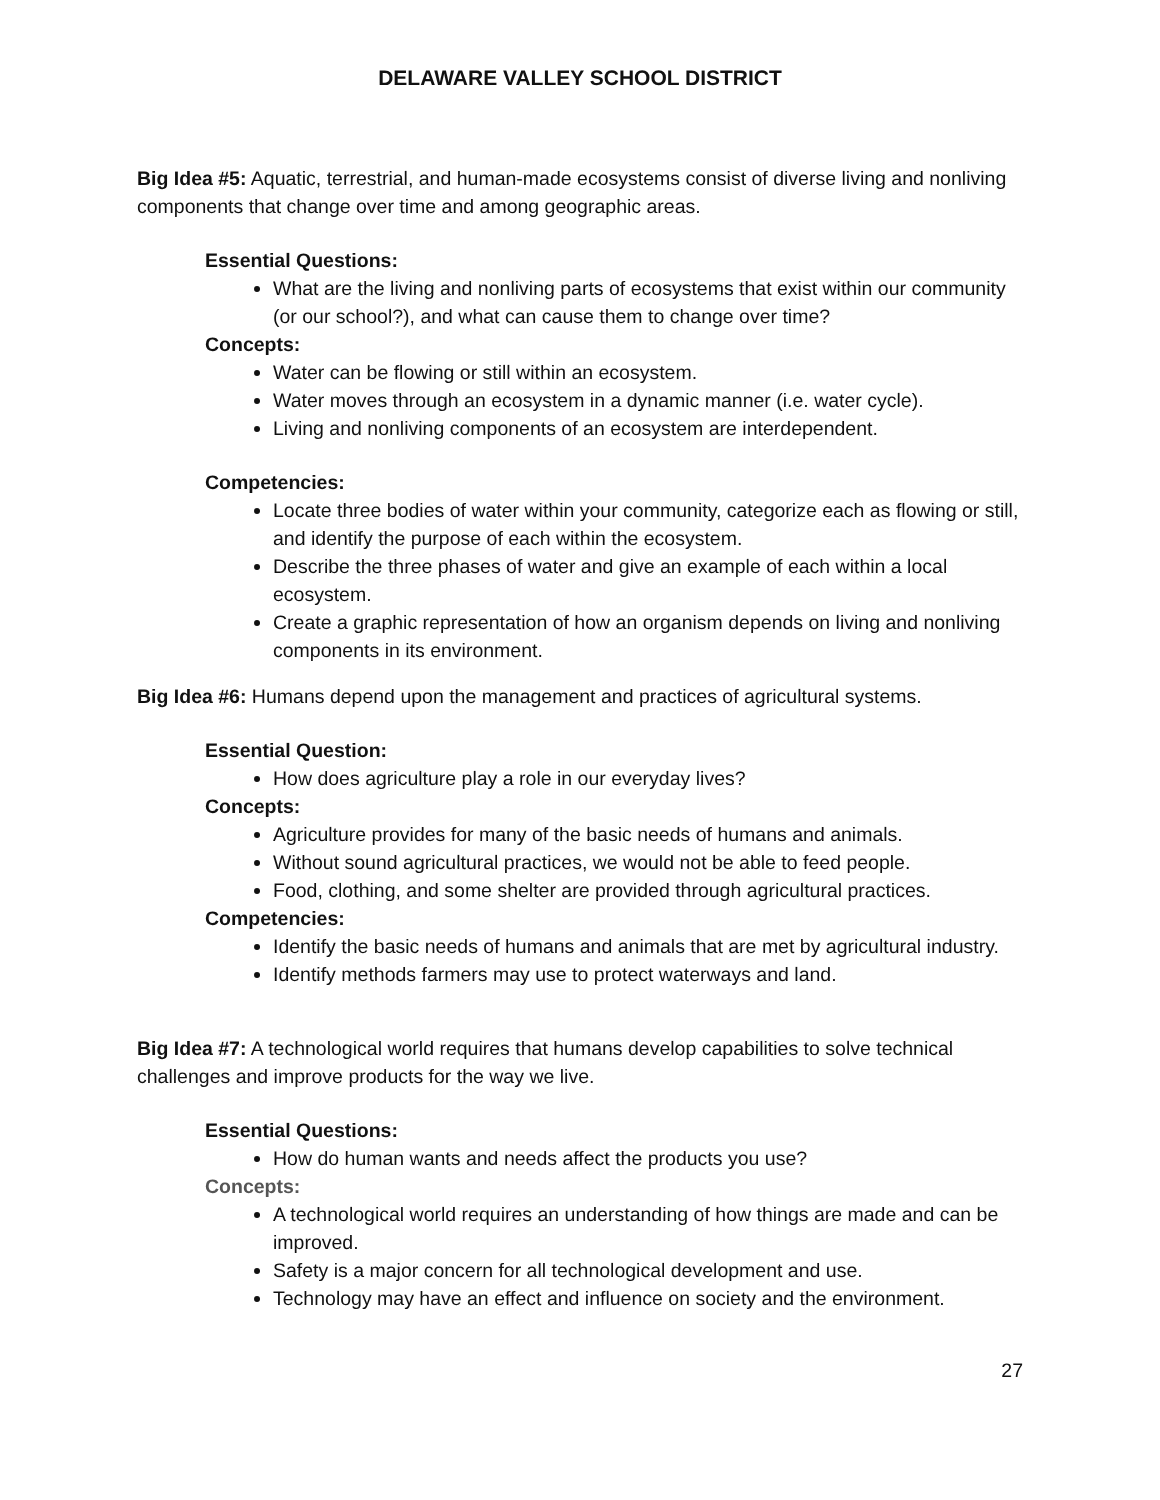DELAWARE VALLEY SCHOOL DISTRICT
Big Idea #5: Aquatic, terrestrial, and human-made ecosystems consist of diverse living and nonliving components that change over time and among geographic areas.
Essential Questions:
What are the living and nonliving parts of ecosystems that exist within our community (or our school?), and what can cause them to change over time?
Concepts:
Water can be flowing or still within an ecosystem.
Water moves through an ecosystem in a dynamic manner (i.e. water cycle).
Living and nonliving components of an ecosystem are interdependent.
Competencies:
Locate three bodies of water within your community, categorize each as flowing or still, and identify the purpose of each within the ecosystem.
Describe the three phases of water and give an example of each within a local ecosystem.
Create a graphic representation of how an organism depends on living and nonliving components in its environment.
Big Idea #6: Humans depend upon the management and practices of agricultural systems.
Essential Question:
How does agriculture play a role in our everyday lives?
Concepts:
Agriculture provides for many of the basic needs of humans and animals.
Without sound agricultural practices, we would not be able to feed people.
Food, clothing, and some shelter are provided through agricultural practices.
Competencies:
Identify the basic needs of humans and animals that are met by agricultural industry.
Identify methods farmers may use to protect waterways and land.
Big Idea #7: A technological world requires that humans develop capabilities to solve technical challenges and improve products for the way we live.
Essential Questions:
How do human wants and needs affect the products you use?
Concepts:
A technological world requires an understanding of how things are made and can be improved.
Safety is a major concern for all technological development and use.
Technology may have an effect and influence on society and the environment.
27